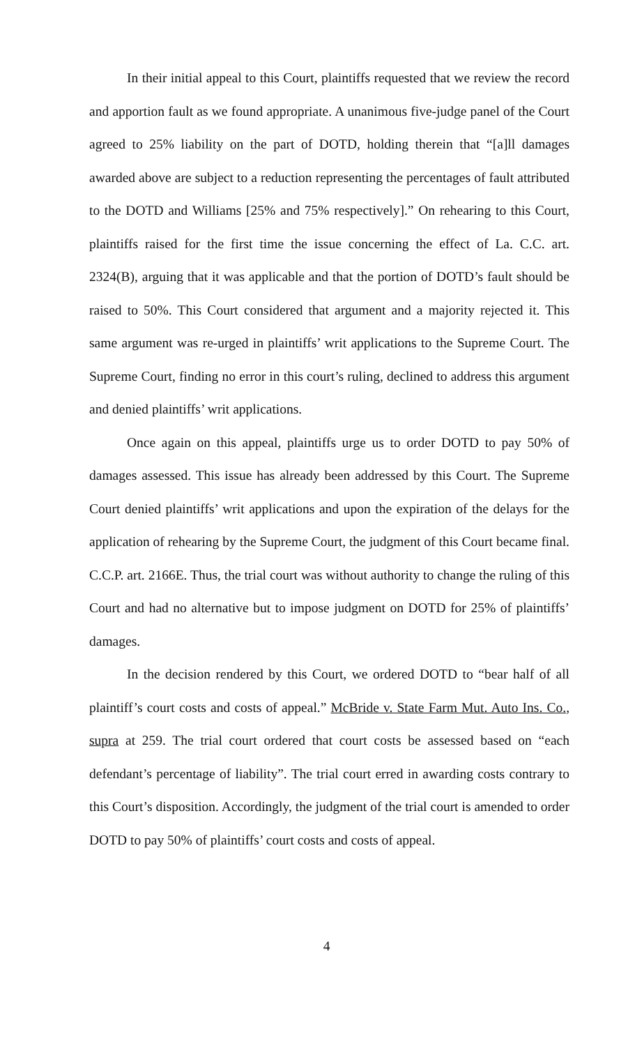In their initial appeal to this Court, plaintiffs requested that we review the record and apportion fault as we found appropriate. A unanimous five-judge panel of the Court agreed to 25% liability on the part of DOTD, holding therein that “[a]ll damages awarded above are subject to a reduction representing the percentages of fault attributed to the DOTD and Williams [25% and 75% respectively].” On rehearing to this Court, plaintiffs raised for the first time the issue concerning the effect of La. C.C. art. 2324(B), arguing that it was applicable and that the portion of DOTD’s fault should be raised to 50%. This Court considered that argument and a majority rejected it. This same argument was re-urged in plaintiffs’ writ applications to the Supreme Court. The Supreme Court, finding no error in this court’s ruling, declined to address this argument and denied plaintiffs’ writ applications.
Once again on this appeal, plaintiffs urge us to order DOTD to pay 50% of damages assessed. This issue has already been addressed by this Court. The Supreme Court denied plaintiffs’ writ applications and upon the expiration of the delays for the application of rehearing by the Supreme Court, the judgment of this Court became final. C.C.P. art. 2166E. Thus, the trial court was without authority to change the ruling of this Court and had no alternative but to impose judgment on DOTD for 25% of plaintiffs’ damages.
In the decision rendered by this Court, we ordered DOTD to “bear half of all plaintiff’s court costs and costs of appeal.” McBride v. State Farm Mut. Auto Ins. Co., supra at 259. The trial court ordered that court costs be assessed based on “each defendant’s percentage of liability”. The trial court erred in awarding costs contrary to this Court’s disposition. Accordingly, the judgment of the trial court is amended to order DOTD to pay 50% of plaintiffs’ court costs and costs of appeal.
4